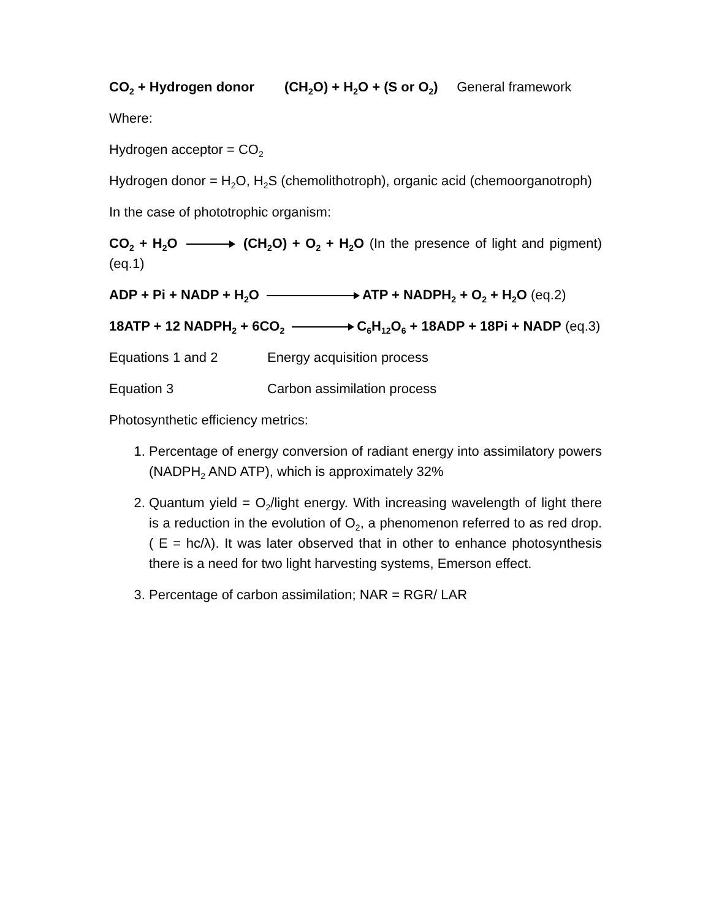CO<sub>2</sub> + Hydrogen donor (CH<sub>2</sub>O) + H<sub>2</sub>O + (S or O<sub>2</sub>) General framework
Where:
Hydrogen acceptor = CO<sub>2</sub>
Hydrogen donor = H<sub>2</sub>O, H<sub>2</sub>S (chemolithotroph), organic acid (chemoorganotroph)
In the case of phototrophic organism:
CO<sub>2</sub> + H<sub>2</sub>O (CH<sub>2</sub>O) + O<sub>2</sub> + H<sub>2</sub>O (In the presence of light and pigment) (eq.1)
ADP + Pi + NADP + H<sub>2</sub>O ATP + NADPH<sub>2</sub> + O<sub>2</sub> + H<sub>2</sub>O (eq.2)
18ATP + 12 NADPH<sub>2</sub> + 6CO<sub>2</sub> C<sub>6</sub>H<sub>12</sub>O<sub>6</sub> + 18ADP + 18Pi + NADP (eq.3)
Equations 1 and 2 Energy acquisition process
Equation 3 Carbon assimilation process
Photosynthetic efficiency metrics:
1. Percentage of energy conversion of radiant energy into assimilatory powers (NADPH<sub>2</sub> AND ATP), which is approximately 32%
2. Quantum yield = O<sub>2</sub>/light energy. With increasing wavelength of light there is a reduction in the evolution of O<sub>2</sub>, a phenomenon referred to as red drop. ( E = hc/λ). It was later observed that in other to enhance photosynthesis there is a need for two light harvesting systems, Emerson effect.
3. Percentage of carbon assimilation; NAR = RGR/ LAR